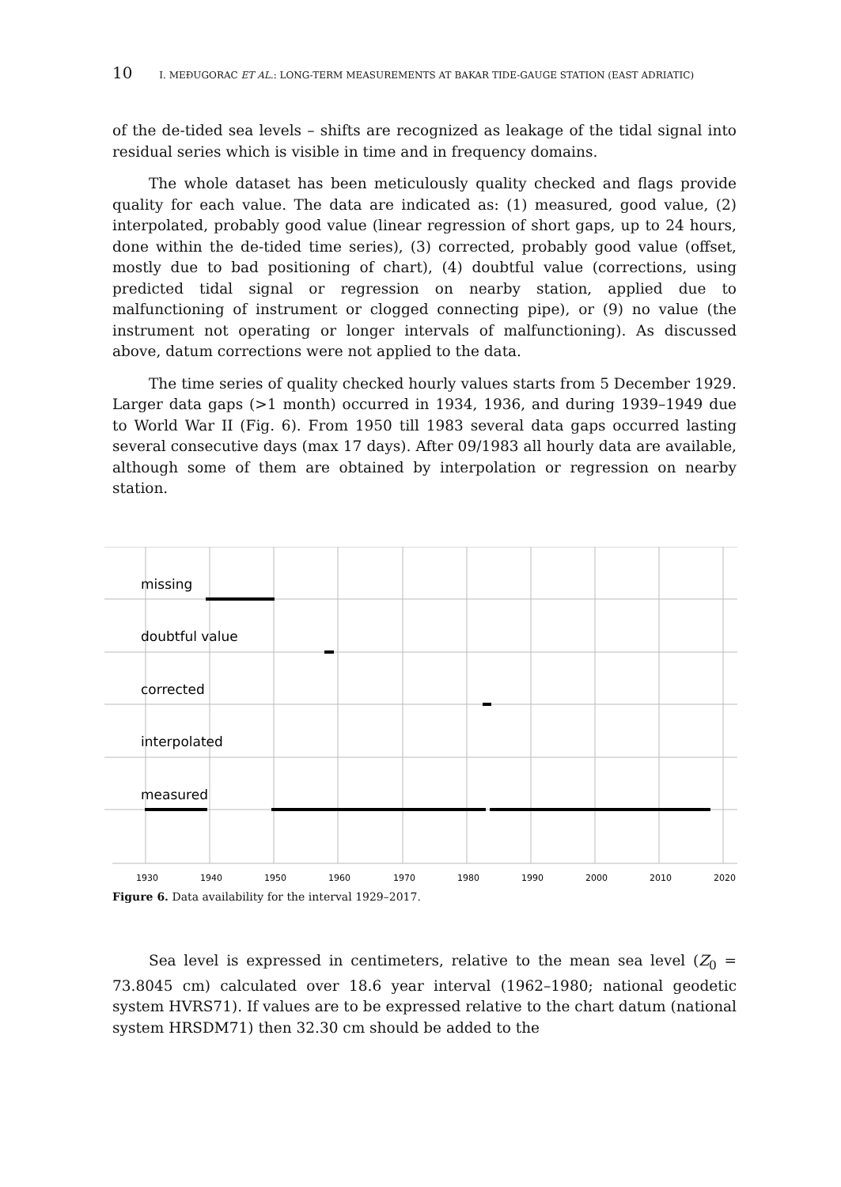10 I. MEĐUGORAC ET AL.: LONG-TERM MEASUREMENTS AT BAKAR TIDE-GAUGE STATION (EAST ADRIATIC)
of the de-tided sea levels – shifts are recognized as leakage of the tidal signal into residual series which is visible in time and in frequency domains.
The whole dataset has been meticulously quality checked and flags provide quality for each value. The data are indicated as: (1) measured, good value, (2) interpolated, probably good value (linear regression of short gaps, up to 24 hours, done within the de-tided time series), (3) corrected, probably good value (offset, mostly due to bad positioning of chart), (4) doubtful value (corrections, using predicted tidal signal or regression on nearby station, applied due to malfunctioning of instrument or clogged connecting pipe), or (9) no value (the instrument not operating or longer intervals of malfunctioning). As discussed above, datum corrections were not applied to the data.
The time series of quality checked hourly values starts from 5 December 1929. Larger data gaps (>1 month) occurred in 1934, 1936, and during 1939–1949 due to World War II (Fig. 6). From 1950 till 1983 several data gaps occurred lasting several consecutive days (max 17 days). After 09/1983 all hourly data are available, although some of them are obtained by interpolation or regression on nearby station.
missing
doubtful value
corrected
interpolated
measured
1930
1940
1950
1960
1970
1980
1990
2000
2010
2020
Figure 6. Data availability for the interval 1929–2017.
Sea level is expressed in centimeters, relative to the mean sea level (Z<sub>0</sub> = 73.8045 cm) calculated over 18.6 year interval (1962–1980; national geodetic system HVRS71). If values are to be expressed relative to the chart datum (national system HRSDM71) then 32.30 cm should be added to the